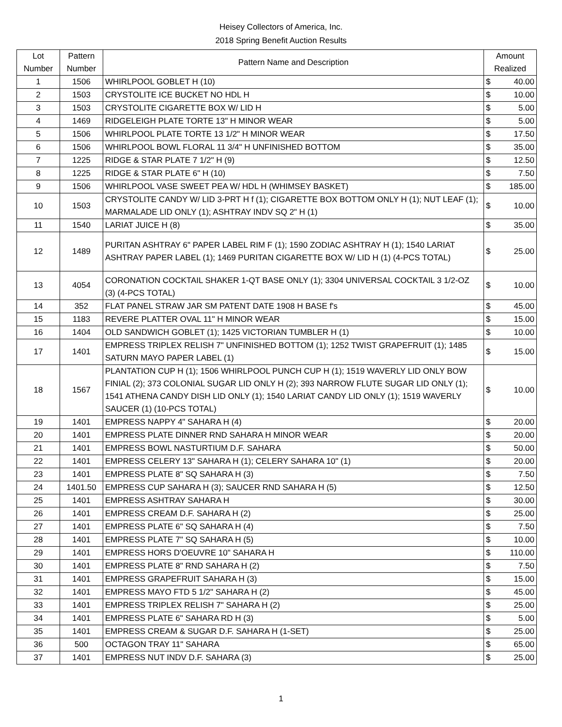Heisey Collectors of America, Inc.
2018 Spring Benefit Auction Results
| Lot Number | Pattern Number | Pattern Name and Description | Amount Realized | |
| --- | --- | --- | --- | --- |
| 1 | 1506 | WHIRLPOOL GOBLET H (10) | $ | 40.00 |
| 2 | 1503 | CRYSTOLITE ICE BUCKET NO HDL H | $ | 10.00 |
| 3 | 1503 | CRYSTOLITE CIGARETTE BOX W/ LID H | $ | 5.00 |
| 4 | 1469 | RIDGELEIGH PLATE TORTE 13" H MINOR WEAR | $ | 5.00 |
| 5 | 1506 | WHIRLPOOL PLATE TORTE 13 1/2" H MINOR WEAR | $ | 17.50 |
| 6 | 1506 | WHIRLPOOL BOWL FLORAL 11 3/4" H UNFINISHED BOTTOM | $ | 35.00 |
| 7 | 1225 | RIDGE & STAR PLATE 7 1/2" H (9) | $ | 12.50 |
| 8 | 1225 | RIDGE & STAR PLATE 6" H (10) | $ | 7.50 |
| 9 | 1506 | WHIRLPOOL VASE SWEET PEA W/ HDL H (WHIMSEY BASKET) | $ | 185.00 |
| 10 | 1503 | CRYSTOLITE CANDY W/ LID 3-PRT H f (1); CIGARETTE BOX BOTTOM ONLY H (1); NUT LEAF (1); MARMALADE LID ONLY (1); ASHTRAY INDV SQ 2" H (1) | $ | 10.00 |
| 11 | 1540 | LARIAT JUICE H (8) | $ | 35.00 |
| 12 | 1489 | PURITAN ASHTRAY 6" PAPER LABEL RIM F (1); 1590 ZODIAC ASHTRAY H (1); 1540 LARIAT ASHTRAY PAPER LABEL (1); 1469 PURITAN CIGARETTE BOX W/ LID H (1) (4-PCS TOTAL) | $ | 25.00 |
| 13 | 4054 | CORONATION COCKTAIL SHAKER 1-QT BASE ONLY (1); 3304 UNIVERSAL COCKTAIL 3 1/2-OZ (3) (4-PCS TOTAL) | $ | 10.00 |
| 14 | 352 | FLAT PANEL STRAW JAR SM PATENT DATE 1908 H BASE f's | $ | 45.00 |
| 15 | 1183 | REVERE PLATTER OVAL 11" H MINOR WEAR | $ | 15.00 |
| 16 | 1404 | OLD SANDWICH GOBLET (1); 1425 VICTORIAN TUMBLER H (1) | $ | 10.00 |
| 17 | 1401 | EMPRESS TRIPLEX RELISH 7" UNFINISHED BOTTOM (1); 1252 TWIST GRAPEFRUIT (1); 1485 SATURN MAYO PAPER LABEL (1) | $ | 15.00 |
| 18 | 1567 | PLANTATION CUP H (1); 1506 WHIRLPOOL PUNCH CUP H (1); 1519 WAVERLY LID ONLY BOW FINIAL (2); 373 COLONIAL SUGAR LID ONLY H (2); 393 NARROW FLUTE SUGAR LID ONLY (1); 1541 ATHENA CANDY DISH LID ONLY (1); 1540 LARIAT CANDY LID ONLY (1); 1519 WAVERLY SAUCER (1) (10-PCS TOTAL) | $ | 10.00 |
| 19 | 1401 | EMPRESS NAPPY 4" SAHARA H (4) | $ | 20.00 |
| 20 | 1401 | EMPRESS PLATE DINNER RND SAHARA H MINOR WEAR | $ | 20.00 |
| 21 | 1401 | EMPRESS BOWL NASTURTIUM D.F. SAHARA | $ | 50.00 |
| 22 | 1401 | EMPRESS CELERY 13" SAHARA H (1); CELERY SAHARA 10" (1) | $ | 20.00 |
| 23 | 1401 | EMPRESS PLATE 8" SQ SAHARA H (3) | $ | 7.50 |
| 24 | 1401.50 | EMPRESS CUP SAHARA H (3); SAUCER RND SAHARA H (5) | $ | 12.50 |
| 25 | 1401 | EMPRESS ASHTRAY SAHARA H | $ | 30.00 |
| 26 | 1401 | EMPRESS CREAM D.F. SAHARA H (2) | $ | 25.00 |
| 27 | 1401 | EMPRESS PLATE 6" SQ SAHARA H (4) | $ | 7.50 |
| 28 | 1401 | EMPRESS PLATE 7" SQ SAHARA H (5) | $ | 10.00 |
| 29 | 1401 | EMPRESS HORS D'OEUVRE 10" SAHARA H | $ | 110.00 |
| 30 | 1401 | EMPRESS PLATE 8" RND SAHARA H (2) | $ | 7.50 |
| 31 | 1401 | EMPRESS GRAPEFRUIT SAHARA H (3) | $ | 15.00 |
| 32 | 1401 | EMPRESS MAYO FTD 5 1/2" SAHARA H (2) | $ | 45.00 |
| 33 | 1401 | EMPRESS TRIPLEX RELISH 7" SAHARA H (2) | $ | 25.00 |
| 34 | 1401 | EMPRESS PLATE 6" SAHARA RD H (3) | $ | 5.00 |
| 35 | 1401 | EMPRESS CREAM & SUGAR D.F. SAHARA H (1-SET) | $ | 25.00 |
| 36 | 500 | OCTAGON TRAY 11" SAHARA | $ | 65.00 |
| 37 | 1401 | EMPRESS NUT INDV D.F. SAHARA (3) | $ | 25.00 |
1